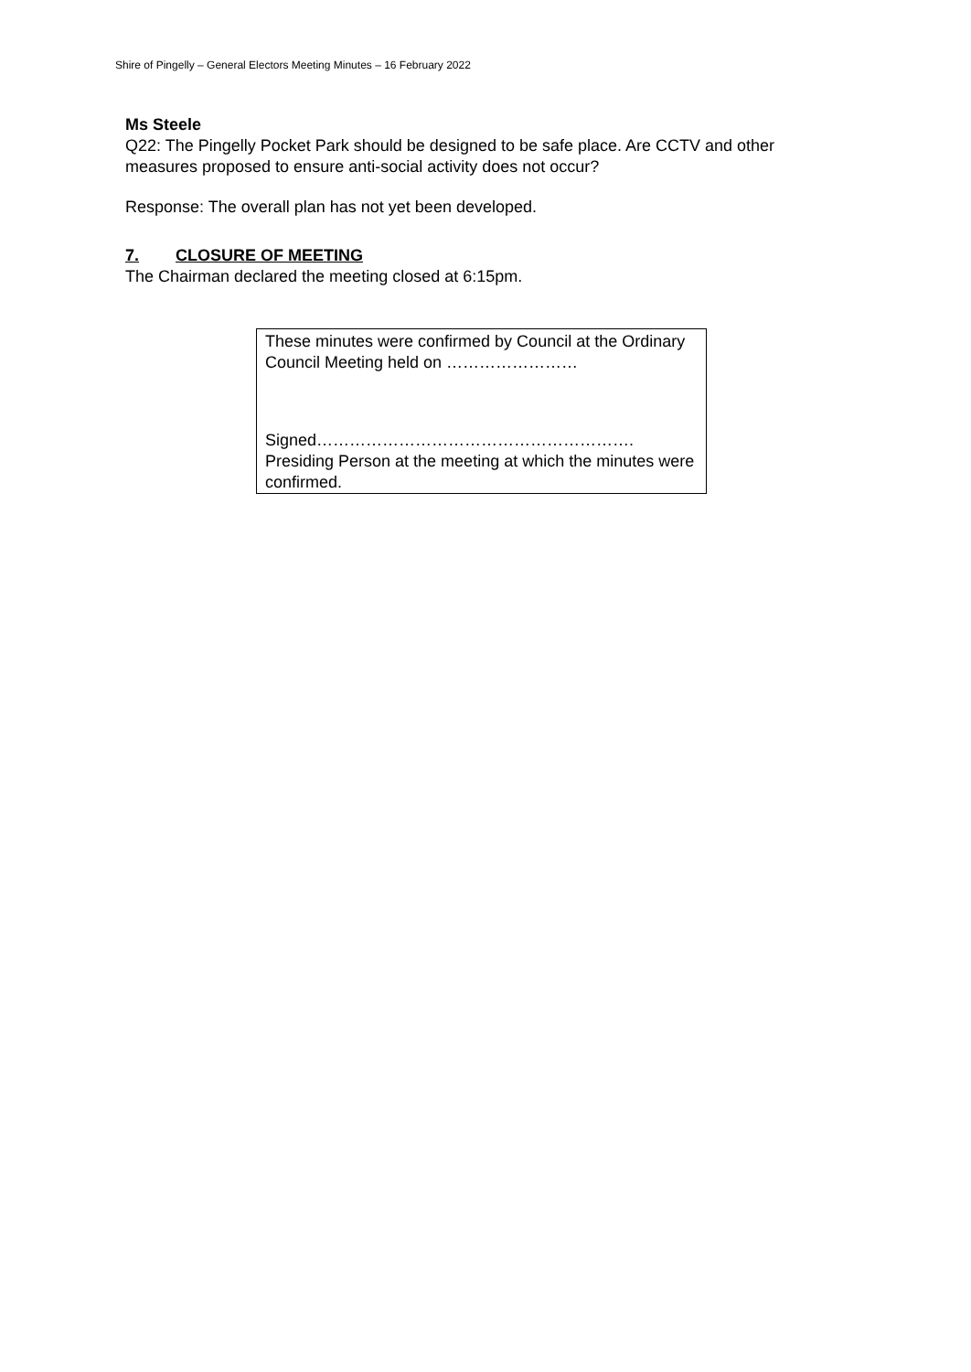Shire of Pingelly – General Electors Meeting Minutes – 16 February 2022
Ms Steele
Q22: The Pingelly Pocket Park should be designed to be safe place. Are CCTV and other measures proposed to ensure anti-social activity does not occur?
Response: The overall plan has not yet been developed.
7. CLOSURE OF MEETING
The Chairman declared the meeting closed at 6:15pm.
These minutes were confirmed by Council at the Ordinary Council Meeting held on ……………………
Signed………………………………………………….
Presiding Person at the meeting at which the minutes were confirmed.